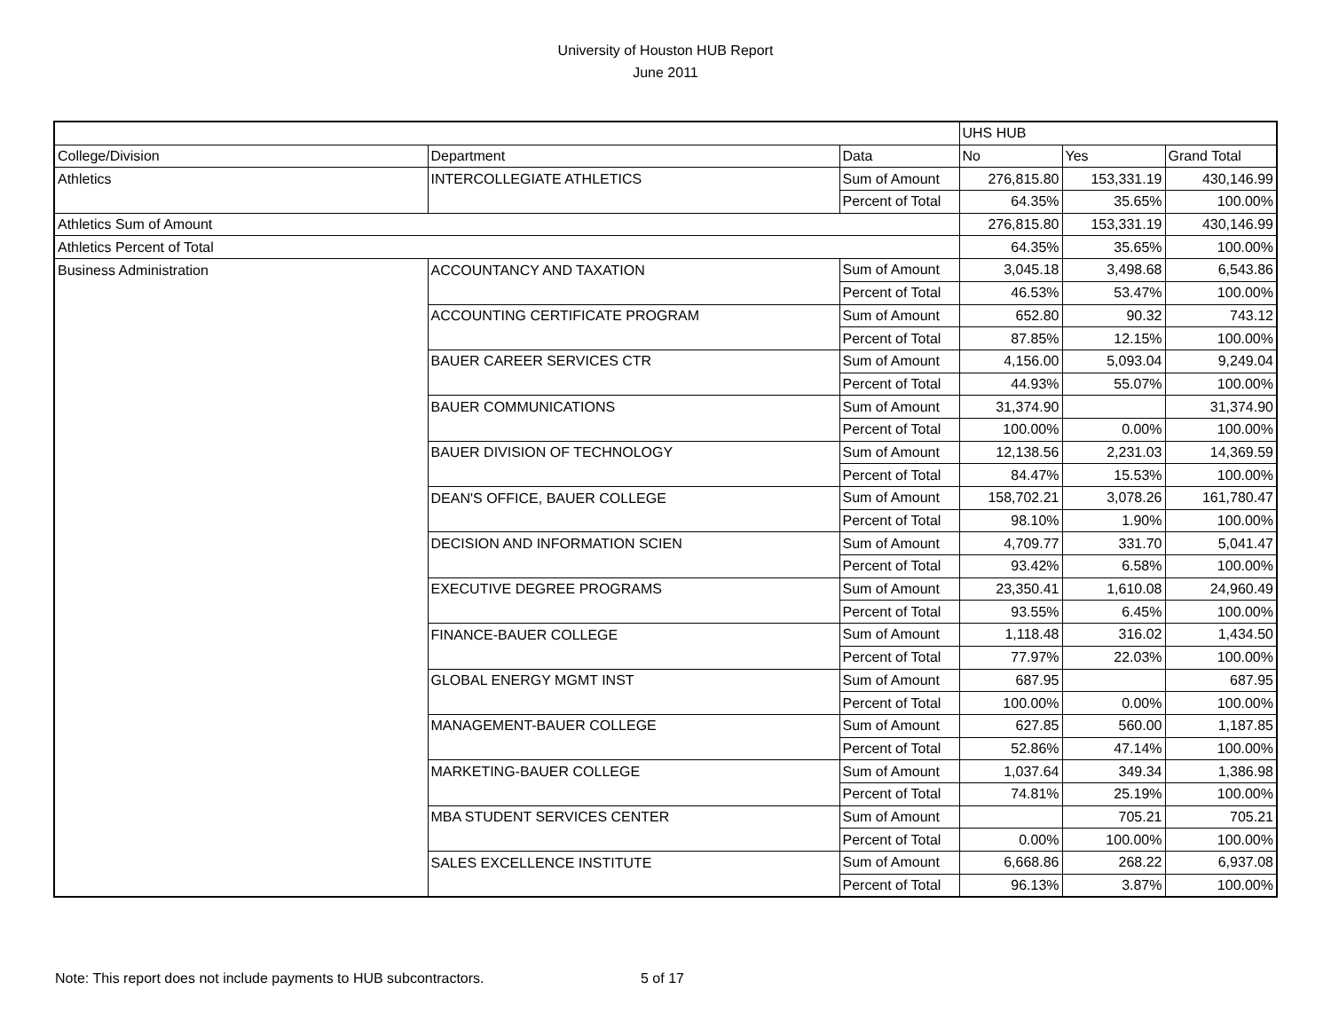University of Houston HUB Report
June 2011
| | | | UHS HUB | | |
| College/Division | Department | Data | No | Yes | Grand Total |
| Athletics | INTERCOLLEGIATE ATHLETICS | Sum of Amount | 276,815.80 | 153,331.19 | 430,146.99 |
| | | Percent of Total | 64.35% | 35.65% | 100.00% |
| Athletics Sum of Amount | | | 276,815.80 | 153,331.19 | 430,146.99 |
| Athletics Percent of Total | | | 64.35% | 35.65% | 100.00% |
| Business Administration | ACCOUNTANCY AND TAXATION | Sum of Amount | 3,045.18 | 3,498.68 | 6,543.86 |
| | | Percent of Total | 46.53% | 53.47% | 100.00% |
| | ACCOUNTING CERTIFICATE PROGRAM | Sum of Amount | 652.80 | 90.32 | 743.12 |
| | | Percent of Total | 87.85% | 12.15% | 100.00% |
| | BAUER CAREER SERVICES CTR | Sum of Amount | 4,156.00 | 5,093.04 | 9,249.04 |
| | | Percent of Total | 44.93% | 55.07% | 100.00% |
| | BAUER COMMUNICATIONS | Sum of Amount | 31,374.90 | | 31,374.90 |
| | | Percent of Total | 100.00% | 0.00% | 100.00% |
| | BAUER DIVISION OF TECHNOLOGY | Sum of Amount | 12,138.56 | 2,231.03 | 14,369.59 |
| | | Percent of Total | 84.47% | 15.53% | 100.00% |
| | DEAN'S OFFICE, BAUER COLLEGE | Sum of Amount | 158,702.21 | 3,078.26 | 161,780.47 |
| | | Percent of Total | 98.10% | 1.90% | 100.00% |
| | DECISION AND INFORMATION SCIEN | Sum of Amount | 4,709.77 | 331.70 | 5,041.47 |
| | | Percent of Total | 93.42% | 6.58% | 100.00% |
| | EXECUTIVE DEGREE PROGRAMS | Sum of Amount | 23,350.41 | 1,610.08 | 24,960.49 |
| | | Percent of Total | 93.55% | 6.45% | 100.00% |
| | FINANCE-BAUER COLLEGE | Sum of Amount | 1,118.48 | 316.02 | 1,434.50 |
| | | Percent of Total | 77.97% | 22.03% | 100.00% |
| | GLOBAL ENERGY MGMT INST | Sum of Amount | 687.95 | | 687.95 |
| | | Percent of Total | 100.00% | 0.00% | 100.00% |
| | MANAGEMENT-BAUER COLLEGE | Sum of Amount | 627.85 | 560.00 | 1,187.85 |
| | | Percent of Total | 52.86% | 47.14% | 100.00% |
| | MARKETING-BAUER COLLEGE | Sum of Amount | 1,037.64 | 349.34 | 1,386.98 |
| | | Percent of Total | 74.81% | 25.19% | 100.00% |
| | MBA STUDENT SERVICES CENTER | Sum of Amount | | 705.21 | 705.21 |
| | | Percent of Total | 0.00% | 100.00% | 100.00% |
| | SALES EXCELLENCE INSTITUTE | Sum of Amount | 6,668.86 | 268.22 | 6,937.08 |
| | | Percent of Total | 96.13% | 3.87% | 100.00% |
Note: This report does not include payments to HUB subcontractors.
5 of 17